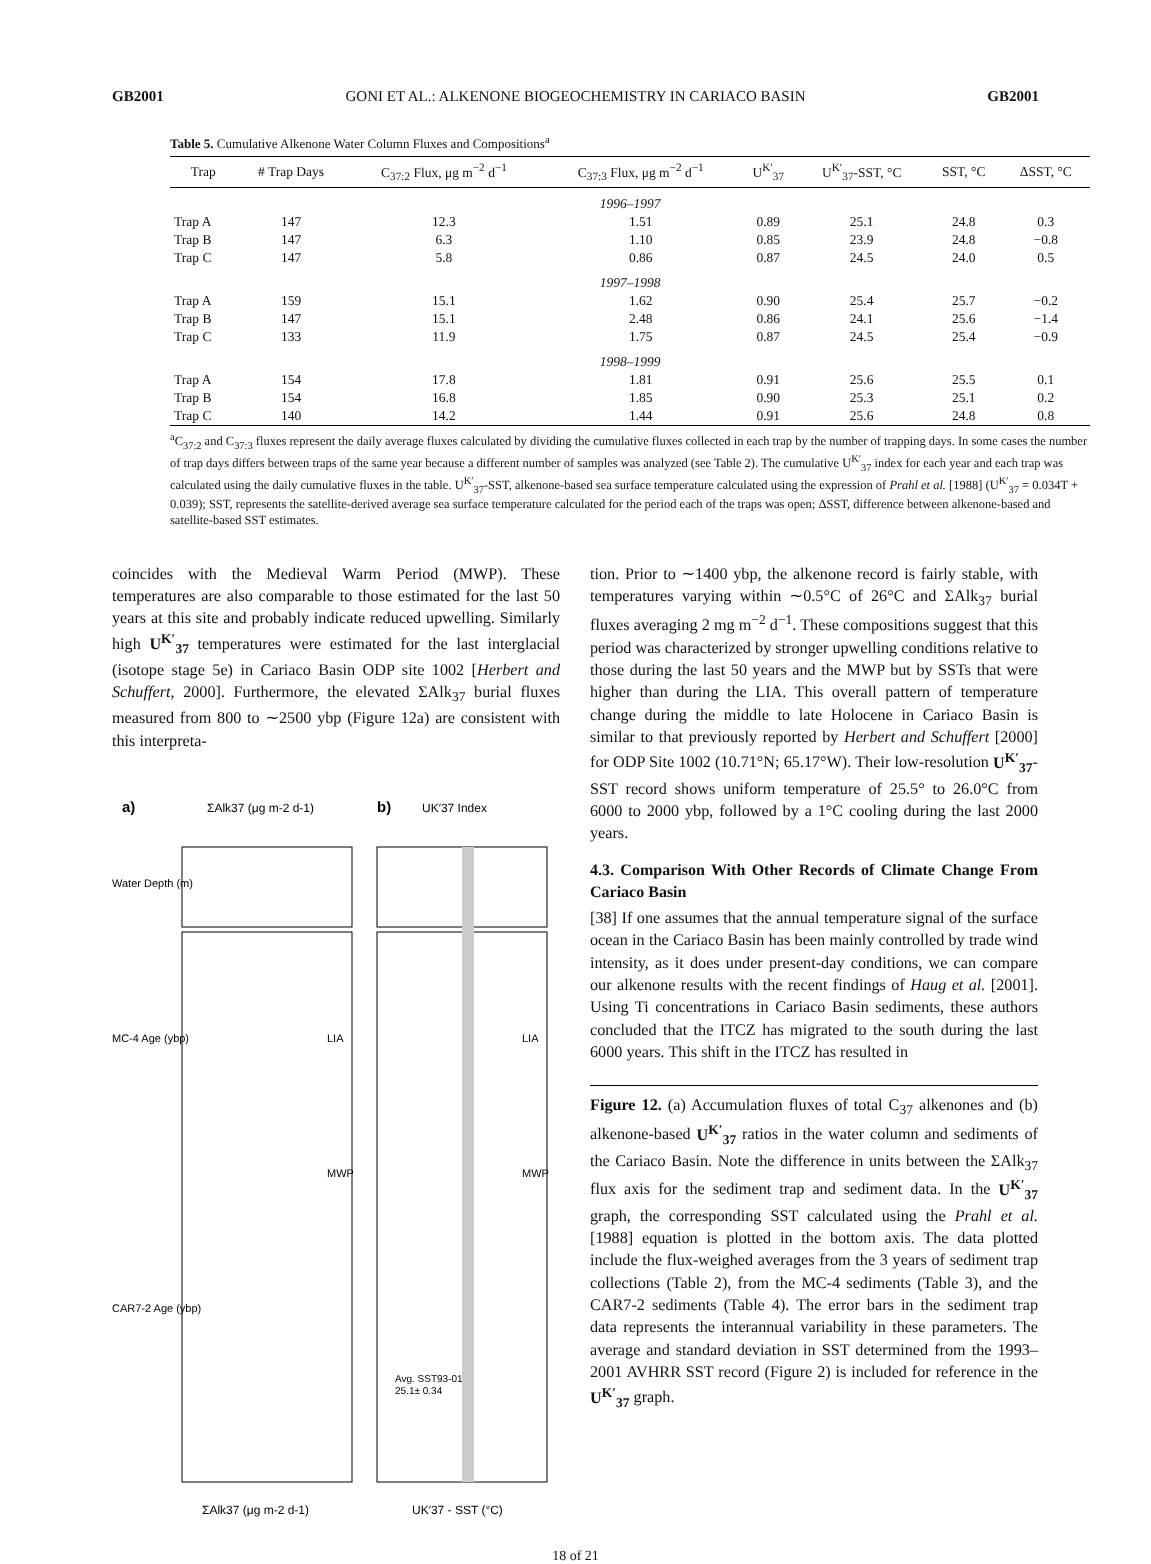GB2001 GONI ET AL.: ALKENONE BIOGEOCHEMISTRY IN CARIACO BASIN GB2001
Table 5. Cumulative Alkenone Water Column Fluxes and Compositions<sup>a</sup>
| Trap | # Trap Days | C<sub>37:2</sub> Flux, μg m<sup>−2</sup> d<sup>−1</sup> | C<sub>37:3</sub> Flux, μg m<sup>−2</sup> d<sup>−1</sup> | U<sup>K′</sup><sub>37</sub> | U<sup>K′</sup><sub>37</sub>-SST, °C | SST, °C | ΔSST, °C |
| --- | --- | --- | --- | --- | --- | --- | --- |
| 1996–1997 | | | | | | | |
| Trap A | 147 | 12.3 | 1.51 | 0.89 | 25.1 | 24.8 | 0.3 |
| Trap B | 147 | 6.3 | 1.10 | 0.85 | 23.9 | 24.8 | −0.8 |
| Trap C | 147 | 5.8 | 0.86 | 0.87 | 24.5 | 24.0 | 0.5 |
| 1997–1998 | | | | | | | |
| Trap A | 159 | 15.1 | 1.62 | 0.90 | 25.4 | 25.7 | −0.2 |
| Trap B | 147 | 15.1 | 2.48 | 0.86 | 24.1 | 25.6 | −1.4 |
| Trap C | 133 | 11.9 | 1.75 | 0.87 | 24.5 | 25.4 | −0.9 |
| 1998–1999 | | | | | | | |
| Trap A | 154 | 17.8 | 1.81 | 0.91 | 25.6 | 25.5 | 0.1 |
| Trap B | 154 | 16.8 | 1.85 | 0.90 | 25.3 | 25.1 | 0.2 |
| Trap C | 140 | 14.2 | 1.44 | 0.91 | 25.6 | 24.8 | 0.8 |
<sup>a</sup> C<sub>37:2</sub> and C<sub>37:3</sub> fluxes represent the daily average fluxes calculated by dividing the cumulative fluxes collected in each trap by the number of trapping days. In some cases the number of trap days differs between traps of the same year because a different number of samples was analyzed (see Table 2). The cumulative U<sup>K′</sup><sub>37</sub> index for each year and each trap was calculated using the daily cumulative fluxes in the table. U<sup>K′</sup><sub>37</sub>-SST, alkenone-based sea surface temperature calculated using the expression of Prahl et al. [1988] (U<sup>K′</sup><sub>37</sub> = 0.034T + 0.039); SST, represents the satellite-derived average sea surface temperature calculated for the period each of the traps was open; ΔSST, difference between alkenone-based and satellite-based SST estimates.
coincides with the Medieval Warm Period (MWP). These temperatures are also comparable to those estimated for the last 50 years at this site and probably indicate reduced upwelling. Similarly high U<sup>K′</sup><sub>37</sub> temperatures were estimated for the last interglacial (isotope stage 5e) in Cariaco Basin ODP site 1002 [Herbert and Schuffert, 2000]. Furthermore, the elevated ΣAlk<sub>37</sub> burial fluxes measured from 800 to ∼2500 ybp (Figure 12a) are consistent with this interpreta-
a)
ΣAlk37 (μg m-2 d-1)
b)
UK′37 Index
Water Depth (m)
MC-4 Age (ybp)
CAR7-2 Age (ybp)
LIA
LIA
MWP
MWP
Avg. SST93-01
25.1± 0.34
ΣAlk37 (μg m-2 d-1)
UK′37 - SST (°C)
tion. Prior to ∼1400 ybp, the alkenone record is fairly stable, with temperatures varying within ∼0.5°C of 26°C and ΣAlk<sub>37</sub> burial fluxes averaging 2 mg m<sup>−2</sup> d<sup>−1</sup>. These compositions suggest that this period was characterized by stronger upwelling conditions relative to those during the last 50 years and the MWP but by SSTs that were higher than during the LIA. This overall pattern of temperature change during the middle to late Holocene in Cariaco Basin is similar to that previously reported by Herbert and Schuffert [2000] for ODP Site 1002 (10.71°N; 65.17°W). Their low-resolution U<sup>K′</sup><sub>37</sub>-SST record shows uniform temperature of 25.5° to 26.0°C from 6000 to 2000 ybp, followed by a 1°C cooling during the last 2000 years.
4.3. Comparison With Other Records of Climate Change From Cariaco Basin
[38] If one assumes that the annual temperature signal of the surface ocean in the Cariaco Basin has been mainly controlled by trade wind intensity, as it does under present-day conditions, we can compare our alkenone results with the recent findings of Haug et al. [2001]. Using Ti concentrations in Cariaco Basin sediments, these authors concluded that the ITCZ has migrated to the south during the last 6000 years. This shift in the ITCZ has resulted in
Figure 12. (a) Accumulation fluxes of total C<sub>37</sub> alkenones and (b) alkenone-based U<sup>K′</sup><sub>37</sub> ratios in the water column and sediments of the Cariaco Basin. Note the difference in units between the ΣAlk<sub>37</sub> flux axis for the sediment trap and sediment data. In the U<sup>K′</sup><sub>37</sub> graph, the corresponding SST calculated using the Prahl et al. [1988] equation is plotted in the bottom axis. The data plotted include the flux-weighed averages from the 3 years of sediment trap collections (Table 2), from the MC-4 sediments (Table 3), and the CAR7-2 sediments (Table 4). The error bars in the sediment trap data represents the interannual variability in these parameters. The average and standard deviation in SST determined from the 1993–2001 AVHRR SST record (Figure 2) is included for reference in the U<sup>K′</sup><sub>37</sub> graph.
18 of 21